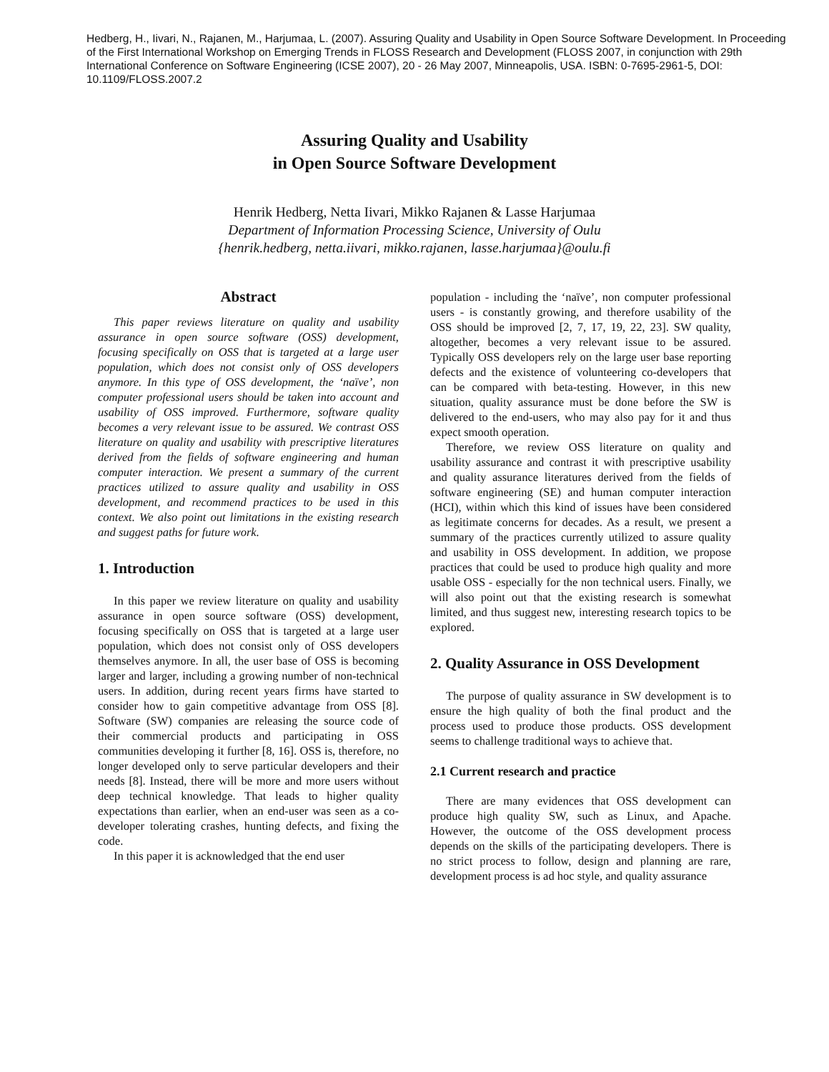Hedberg, H., Iivari, N., Rajanen, M., Harjumaa, L. (2007). Assuring Quality and Usability in Open Source Software Development. In Proceeding of the First International Workshop on Emerging Trends in FLOSS Research and Development (FLOSS 2007, in conjunction with 29th International Conference on Software Engineering (ICSE 2007), 20 - 26 May 2007, Minneapolis, USA. ISBN: 0-7695-2961-5, DOI: 10.1109/FLOSS.2007.2
Assuring Quality and Usability
in Open Source Software Development
Henrik Hedberg, Netta Iivari, Mikko Rajanen & Lasse Harjumaa
Department of Information Processing Science, University of Oulu
{henrik.hedberg, netta.iivari, mikko.rajanen, lasse.harjumaa}@oulu.fi
Abstract
This paper reviews literature on quality and usability assurance in open source software (OSS) development, focusing specifically on OSS that is targeted at a large user population, which does not consist only of OSS developers anymore. In this type of OSS development, the ‘naïve’, non computer professional users should be taken into account and usability of OSS improved. Furthermore, software quality becomes a very relevant issue to be assured. We contrast OSS literature on quality and usability with prescriptive literatures derived from the fields of software engineering and human computer interaction. We present a summary of the current practices utilized to assure quality and usability in OSS development, and recommend practices to be used in this context. We also point out limitations in the existing research and suggest paths for future work.
1. Introduction
In this paper we review literature on quality and usability assurance in open source software (OSS) development, focusing specifically on OSS that is targeted at a large user population, which does not consist only of OSS developers themselves anymore. In all, the user base of OSS is becoming larger and larger, including a growing number of non-technical users. In addition, during recent years firms have started to consider how to gain competitive advantage from OSS [8]. Software (SW) companies are releasing the source code of their commercial products and participating in OSS communities developing it further [8, 16]. OSS is, therefore, no longer developed only to serve particular developers and their needs [8]. Instead, there will be more and more users without deep technical knowledge. That leads to higher quality expectations than earlier, when an end-user was seen as a co-developer tolerating crashes, hunting defects, and fixing the code.
In this paper it is acknowledged that the end user
population - including the ‘naïve’, non computer professional users - is constantly growing, and therefore usability of the OSS should be improved [2, 7, 17, 19, 22, 23]. SW quality, altogether, becomes a very relevant issue to be assured. Typically OSS developers rely on the large user base reporting defects and the existence of volunteering co-developers that can be compared with beta-testing. However, in this new situation, quality assurance must be done before the SW is delivered to the end-users, who may also pay for it and thus expect smooth operation.
Therefore, we review OSS literature on quality and usability assurance and contrast it with prescriptive usability and quality assurance literatures derived from the fields of software engineering (SE) and human computer interaction (HCI), within which this kind of issues have been considered as legitimate concerns for decades. As a result, we present a summary of the practices currently utilized to assure quality and usability in OSS development. In addition, we propose practices that could be used to produce high quality and more usable OSS - especially for the non technical users. Finally, we will also point out that the existing research is somewhat limited, and thus suggest new, interesting research topics to be explored.
2. Quality Assurance in OSS Development
The purpose of quality assurance in SW development is to ensure the high quality of both the final product and the process used to produce those products. OSS development seems to challenge traditional ways to achieve that.
2.1 Current research and practice
There are many evidences that OSS development can produce high quality SW, such as Linux, and Apache. However, the outcome of the OSS development process depends on the skills of the participating developers. There is no strict process to follow, design and planning are rare, development process is ad hoc style, and quality assurance